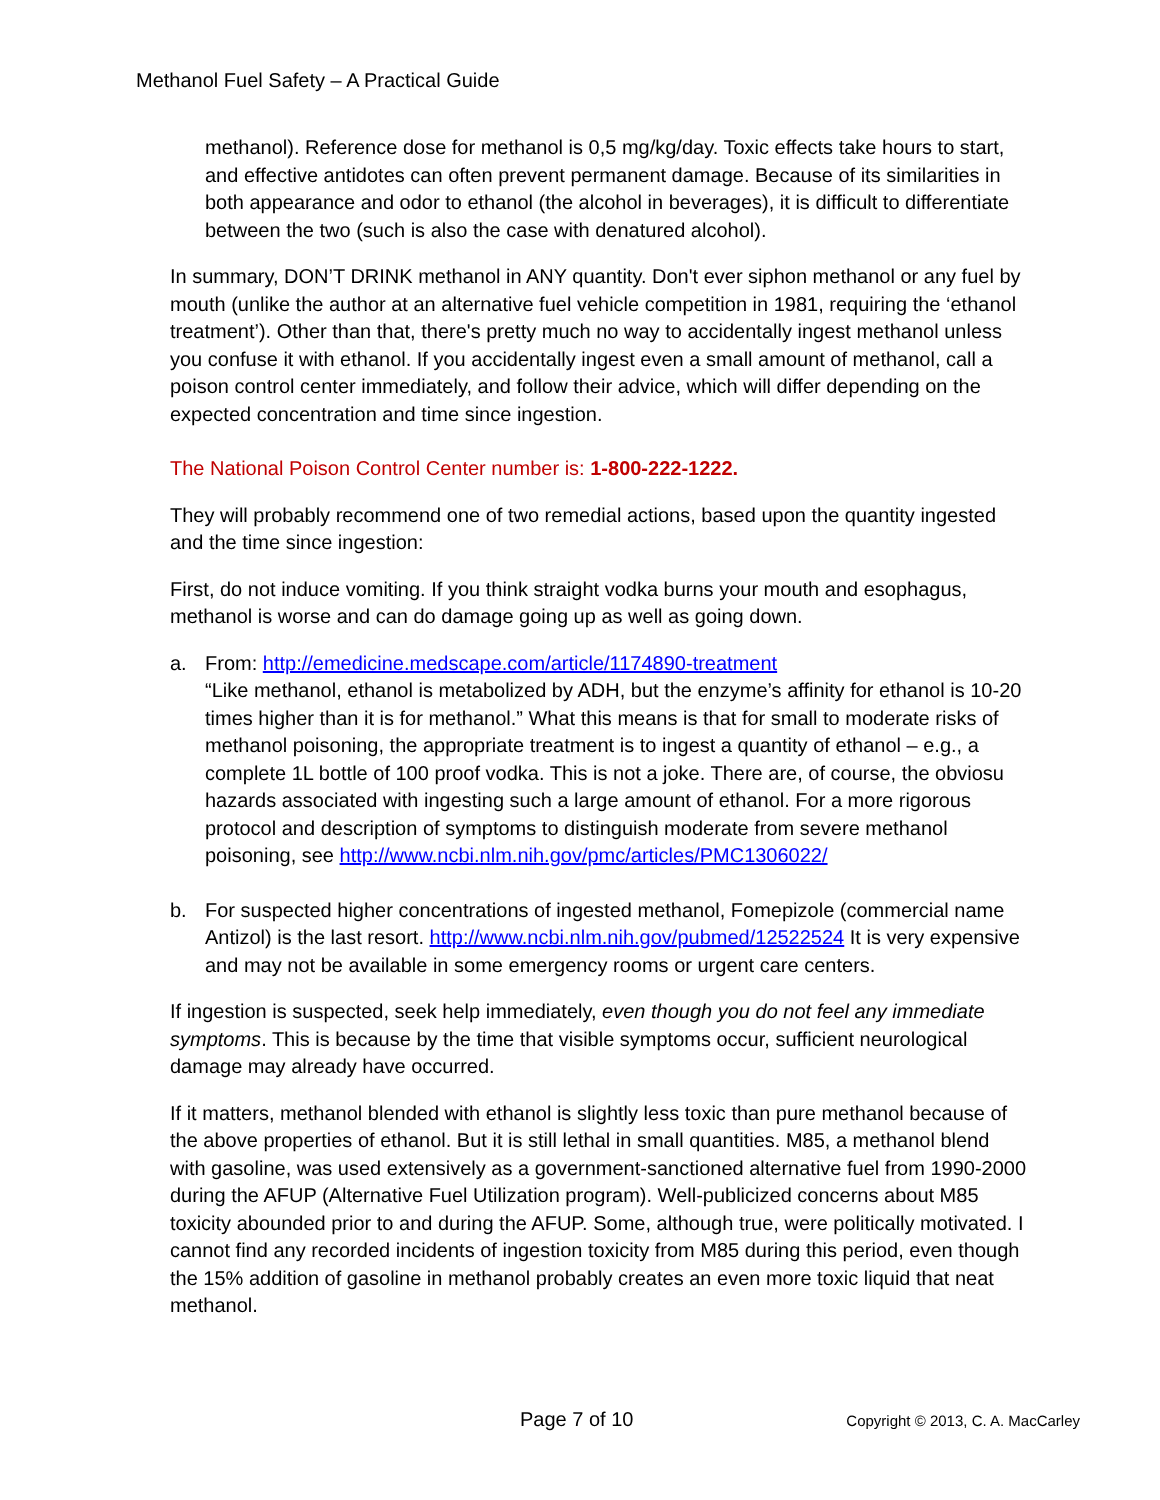Methanol Fuel Safety – A Practical Guide
methanol). Reference dose for methanol is 0,5 mg/kg/day. Toxic effects take hours to start, and effective antidotes can often prevent permanent damage. Because of its similarities in both appearance and odor to ethanol (the alcohol in beverages), it is difficult to differentiate between the two (such is also the case with denatured alcohol).
In summary, DON’T DRINK methanol in ANY quantity. Don't ever siphon methanol or any fuel by mouth (unlike the author at an alternative fuel vehicle competition in 1981, requiring the ‘ethanol treatment’). Other than that, there's pretty much no way to accidentally ingest methanol unless you confuse it with ethanol. If you accidentally ingest even a small amount of methanol, call a poison control center immediately, and follow their advice, which will differ depending on the expected concentration and time since ingestion.
The National Poison Control Center number is: 1-800-222-1222.
They will probably recommend one of two remedial actions, based upon the quantity ingested and the time since ingestion:
First, do not induce vomiting. If you think straight vodka burns your mouth and esophagus, methanol is worse and can do damage going up as well as going down.
a. From: http://emedicine.medscape.com/article/1174890-treatment
“Like methanol, ethanol is metabolized by ADH, but the enzyme’s affinity for ethanol is 10-20 times higher than it is for methanol.” What this means is that for small to moderate risks of methanol poisoning, the appropriate treatment is to ingest a quantity of ethanol – e.g., a complete 1L bottle of 100 proof vodka. This is not a joke. There are, of course, the obviosu hazards associated with ingesting such a large amount of ethanol. For a more rigorous protocol and description of symptoms to distinguish moderate from severe methanol poisoning, see http://www.ncbi.nlm.nih.gov/pmc/articles/PMC1306022/
b. For suspected higher concentrations of ingested methanol, Fomepizole (commercial name Antizol) is the last resort. http://www.ncbi.nlm.nih.gov/pubmed/12522524 It is very expensive and may not be available in some emergency rooms or urgent care centers.
If ingestion is suspected, seek help immediately, even though you do not feel any immediate symptoms. This is because by the time that visible symptoms occur, sufficient neurological damage may already have occurred.
If it matters, methanol blended with ethanol is slightly less toxic than pure methanol because of the above properties of ethanol. But it is still lethal in small quantities. M85, a methanol blend with gasoline, was used extensively as a government-sanctioned alternative fuel from 1990-2000 during the AFUP (Alternative Fuel Utilization program). Well-publicized concerns about M85 toxicity abounded prior to and during the AFUP. Some, although true, were politically motivated. I cannot find any recorded incidents of ingestion toxicity from M85 during this period, even though the 15% addition of gasoline in methanol probably creates an even more toxic liquid that neat methanol.
Page 7 of 10 Copyright © 2013, C. A. MacCarley